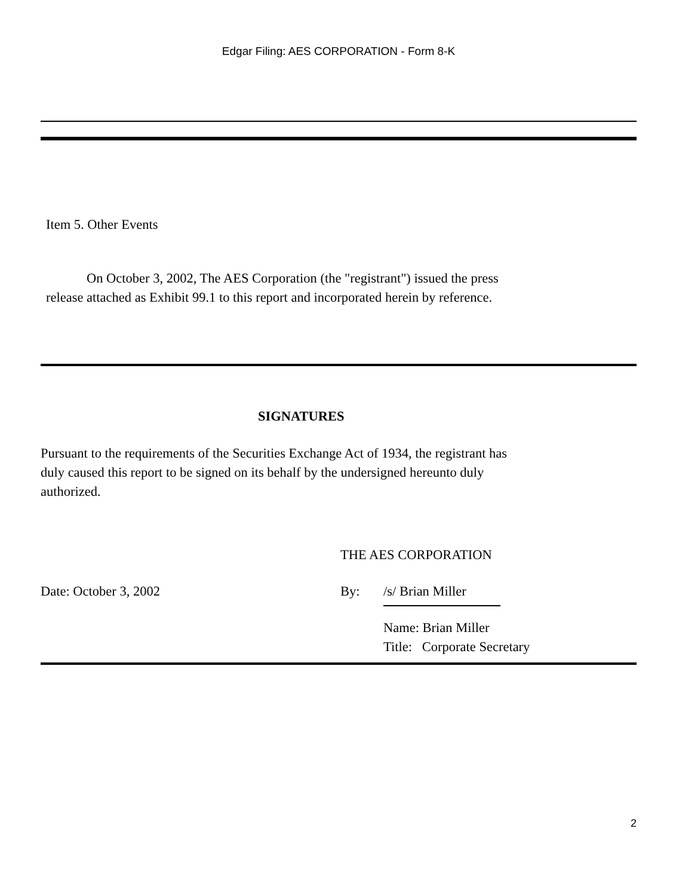Edgar Filing: AES CORPORATION - Form 8-K
Item 5. Other Events
On October 3, 2002, The AES Corporation (the "registrant") issued the press release attached as Exhibit 99.1 to this report and incorporated herein by reference.
SIGNATURES
Pursuant to the requirements of the Securities Exchange Act of 1934, the registrant has duly caused this report to be signed on its behalf by the undersigned hereunto duly authorized.
THE AES CORPORATION
Date: October 3, 2002 By: /s/ Brian Miller
Name: Brian Miller
Title: Corporate Secretary
2